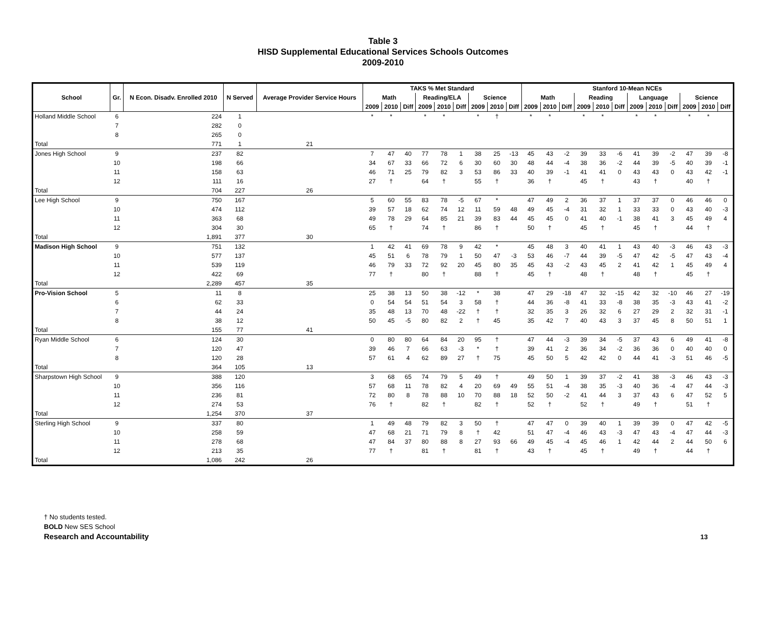Table 3
HISD Supplemental Educational Services Schools Outcomes
2009-2010
| School | Gr. | N Econ. Disadv. Enrolled 2010 | N Served | Average Provider Service Hours | TAKS % Met Standard | | | | | | | | | Stanford 10-Mean NCEs | | | | | | | | | | | |
| --- | --- | --- | --- | --- | --- | --- | --- | --- | --- | --- | --- | --- | --- | --- | --- | --- | --- | --- | --- | --- | --- | --- | --- | --- | --- |
| | | | | | Math | | | Reading/ELA | | | Science | | | Math | | | Reading | | | Language | | | Science | | |
| | | | | | 2009 | 2010 | Diff | 2009 | 2010 | Diff | 2009 | 2010 | Diff | 2009 | 2010 | Diff | 2009 | 2010 | Diff | 2009 | 2010 | Diff | 2009 | 2010 | Diff |
| Holland Middle School | 6 | 224 | 1 | | * | * | | * | * | | * | † | | * | * | | * | * | | * | * | | * | * | |
| | 7 | 282 | 0 | | | | | | | | | | | | | | | | | | | | | | |
| | 8 | 265 | 0 | | | | | | | | | | | | | | | | | | | | | | |
| Total | | 771 | 1 | 21 | | | | | | | | | | | | | | | | | | | | | |
| Jones High School | 9 | 237 | 82 | | 7 | 47 | 40 | 77 | 78 | 1 | 38 | 25 | -13 | 45 | 43 | -2 | 39 | 33 | -6 | 41 | 39 | -2 | 47 | 39 | -8 |
| | 10 | 198 | 66 | | 34 | 67 | 33 | 66 | 72 | 6 | 30 | 60 | 30 | 48 | 44 | -4 | 38 | 36 | -2 | 44 | 39 | -5 | 40 | 39 | -1 |
| | 11 | 158 | 63 | | 46 | 71 | 25 | 79 | 82 | 3 | 53 | 86 | 33 | 40 | 39 | -1 | 41 | 41 | 0 | 43 | 43 | 0 | 43 | 42 | -1 |
| | 12 | 111 | 16 | | 27 | † | | 64 | † | | 55 | † | | 36 | † | | 45 | † | | 43 | † | | 40 | † | |
| Total | | 704 | 227 | 26 | | | | | | | | | | | | | | | | | | | | | |
| Lee High School | 9 | 750 | 167 | | 5 | 60 | 55 | 83 | 78 | -5 | 67 | * | | 47 | 49 | 2 | 36 | 37 | 1 | 37 | 37 | 0 | 46 | 46 | 0 |
| | 10 | 474 | 112 | | 39 | 57 | 18 | 62 | 74 | 12 | 11 | 59 | 48 | 49 | 45 | -4 | 31 | 32 | 1 | 33 | 33 | 0 | 43 | 40 | -3 |
| | 11 | 363 | 68 | | 49 | 78 | 29 | 64 | 85 | 21 | 39 | 83 | 44 | 45 | 45 | 0 | 41 | 40 | -1 | 38 | 41 | 3 | 45 | 49 | 4 |
| | 12 | 304 | 30 | | 65 | † | | 74 | † | | 86 | † | | 50 | † | | 45 | † | | 45 | † | | 44 | † | |
| Total | | 1,891 | 377 | 30 | | | | | | | | | | | | | | | | | | | | | |
| Madison High School | 9 | 751 | 132 | | 1 | 42 | 41 | 69 | 78 | 9 | 42 | * | | 45 | 48 | 3 | 40 | 41 | 1 | 43 | 40 | -3 | 46 | 43 | -3 |
| | 10 | 577 | 137 | | 45 | 51 | 6 | 78 | 79 | 1 | 50 | 47 | -3 | 53 | 46 | -7 | 44 | 39 | -5 | 47 | 42 | -5 | 47 | 43 | -4 |
| | 11 | 539 | 119 | | 46 | 79 | 33 | 72 | 92 | 20 | 45 | 80 | 35 | 45 | 43 | -2 | 43 | 45 | 2 | 41 | 42 | 1 | 45 | 49 | 4 |
| | 12 | 422 | 69 | | 77 | † | | 80 | † | | 88 | † | | 45 | † | | 48 | † | | 48 | † | | 45 | † | |
| Total | | 2,289 | 457 | 35 | | | | | | | | | | | | | | | | | | | | | |
| Pro-Vision School | 5 | 11 | 8 | | 25 | 38 | 13 | 50 | 38 | -12 | * | 38 | | 47 | 29 | -18 | 47 | 32 | -15 | 42 | 32 | -10 | 46 | 27 | -19 |
| | 6 | 62 | 33 | | 0 | 54 | 54 | 51 | 54 | 3 | 58 | † | | 44 | 36 | -8 | 41 | 33 | -8 | 38 | 35 | -3 | 43 | 41 | -2 |
| | 7 | 44 | 24 | | 35 | 48 | 13 | 70 | 48 | -22 | † | † | | 32 | 35 | 3 | 26 | 32 | 6 | 27 | 29 | 2 | 32 | 31 | -1 |
| | 8 | 38 | 12 | | 50 | 45 | -5 | 80 | 82 | 2 | † | 45 | | 35 | 42 | 7 | 40 | 43 | 3 | 37 | 45 | 8 | 50 | 51 | 1 |
| Total | | 155 | 77 | 41 | | | | | | | | | | | | | | | | | | | | | |
| Ryan Middle School | 6 | 124 | 30 | | 0 | 80 | 80 | 64 | 84 | 20 | 95 | † | | 47 | 44 | -3 | 39 | 34 | -5 | 37 | 43 | 6 | 49 | 41 | -8 |
| | 7 | 120 | 47 | | 39 | 46 | 7 | 66 | 63 | -3 | * | † | | 39 | 41 | 2 | 36 | 34 | -2 | 36 | 36 | 0 | 40 | 40 | 0 |
| | 8 | 120 | 28 | | 57 | 61 | 4 | 62 | 89 | 27 | † | 75 | | 45 | 50 | 5 | 42 | 42 | 0 | 44 | 41 | -3 | 51 | 46 | -5 |
| Total | | 364 | 105 | 13 | | | | | | | | | | | | | | | | | | | | | |
| Sharpstown High School | 9 | 388 | 120 | | 3 | 68 | 65 | 74 | 79 | 5 | 49 | † | | 49 | 50 | 1 | 39 | 37 | -2 | 41 | 38 | -3 | 46 | 43 | -3 |
| | 10 | 356 | 116 | | 57 | 68 | 11 | 78 | 82 | 4 | 20 | 69 | 49 | 55 | 51 | -4 | 38 | 35 | -3 | 40 | 36 | -4 | 47 | 44 | -3 |
| | 11 | 236 | 81 | | 72 | 80 | 8 | 78 | 88 | 10 | 70 | 88 | 18 | 52 | 50 | -2 | 41 | 44 | 3 | 37 | 43 | 6 | 47 | 52 | 5 |
| | 12 | 274 | 53 | | 76 | † | | 82 | † | | 82 | † | | 52 | † | | 52 | † | | 49 | † | | 51 | † | |
| Total | | 1,254 | 370 | 37 | | | | | | | | | | | | | | | | | | | | | |
| Sterling High School | 9 | 337 | 80 | | 1 | 49 | 48 | 79 | 82 | 3 | 50 | † | | 47 | 47 | 0 | 39 | 40 | 1 | 39 | 39 | 0 | 47 | 42 | -5 |
| | 10 | 258 | 59 | | 47 | 68 | 21 | 71 | 79 | 8 | † | 42 | | 51 | 47 | -4 | 46 | 43 | -3 | 47 | 43 | -4 | 47 | 44 | -3 |
| | 11 | 278 | 68 | | 47 | 84 | 37 | 80 | 88 | 8 | 27 | 93 | 66 | 49 | 45 | -4 | 45 | 46 | 1 | 42 | 44 | 2 | 44 | 50 | 6 |
| | 12 | 213 | 35 | | 77 | † | | 81 | † | | 81 | † | | 43 | † | | 45 | † | | 49 | † | | 44 | † | |
| Total | | 1,086 | 242 | 26 | | | | | | | | | | | | | | | | | | | | | |
† No students tested.
BOLD New SES School
Research and Accountability
13